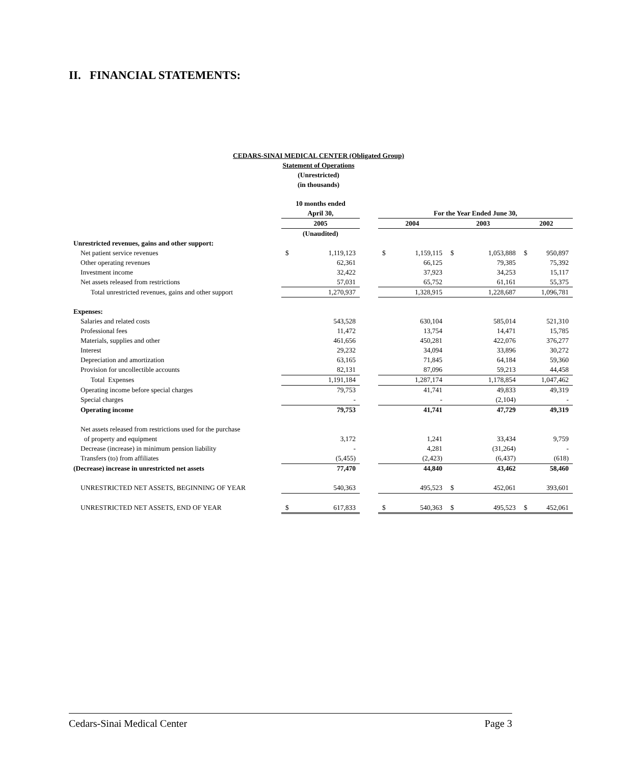II. FINANCIAL STATEMENTS:
CEDARS-SINAI MEDICAL CENTER (Obligated Group)
Statement of Operations
(Unrestricted)
(in thousands)
| | 10 months ended | | | | | | | | |
| | April 30, | | | For the Year Ended June 30, | | | | | |
| | 2005 | | | 2004 | | 2003 | | 2002 | |
| | (Unaudited) | | | | | | | | |
| Unrestricted revenues, gains and other support: | | | | | | | | | |
| Net patient service revenues | $ | 1,119,123 | | $ | 1,159,115 | $ | 1,053,888 | $ | 950,897 |
| Other operating revenues | | 62,361 | | | 66,125 | | 79,385 | | 75,392 |
| Investment income | | 32,422 | | | 37,923 | | 34,253 | | 15,117 |
| Net assets released from restrictions | | 57,031 | | | 65,752 | | 61,161 | | 55,375 |
| Total unrestricted revenues, gains and other support | | 1,270,937 | | | 1,328,915 | | 1,228,687 | | 1,096,781 |
| Expenses: | | | | | | | | | |
| Salaries and related costs | | 543,528 | | | 630,104 | | 585,014 | | 521,310 |
| Professional fees | | 11,472 | | | 13,754 | | 14,471 | | 15,785 |
| Materials, supplies and other | | 461,656 | | | 450,281 | | 422,076 | | 376,277 |
| Interest | | 29,232 | | | 34,094 | | 33,896 | | 30,272 |
| Depreciation and amortization | | 63,165 | | | 71,845 | | 64,184 | | 59,360 |
| Provision for uncollectible accounts | | 82,131 | | | 87,096 | | 59,213 | | 44,458 |
| Total Expenses | | 1,191,184 | | | 1,287,174 | | 1,178,854 | | 1,047,462 |
| Operating income before special charges | | 79,753 | | | 41,741 | | 49,833 | | 49,319 |
| Special charges | | - | | | - | | (2,104) | | - |
| Operating income | | 79,753 | | | 41,741 | | 47,729 | | 49,319 |
| Net assets released from restrictions used for the purchase | | | | | | | | | |
| of property and equipment | | 3,172 | | | 1,241 | | 33,434 | | 9,759 |
| Decrease (increase) in minimum pension liability | | - | | | 4,281 | | (31,264) | | - |
| Transfers (to) from affiliates | | (5,455) | | | (2,423) | | (6,437) | | (618) |
| (Decrease) increase in unrestricted net assets | | 77,470 | | | 44,840 | | 43,462 | | 58,460 |
| UNRESTRICTED NET ASSETS, BEGINNING OF YEAR | | 540,363 | | | 495,523 | $ | 452,061 | | 393,601 |
| UNRESTRICTED NET ASSETS, END OF YEAR | $ | 617,833 | | $ | 540,363 | $ | 495,523 | $ | 452,061 |
Cedars-Sinai Medical Center Page 3